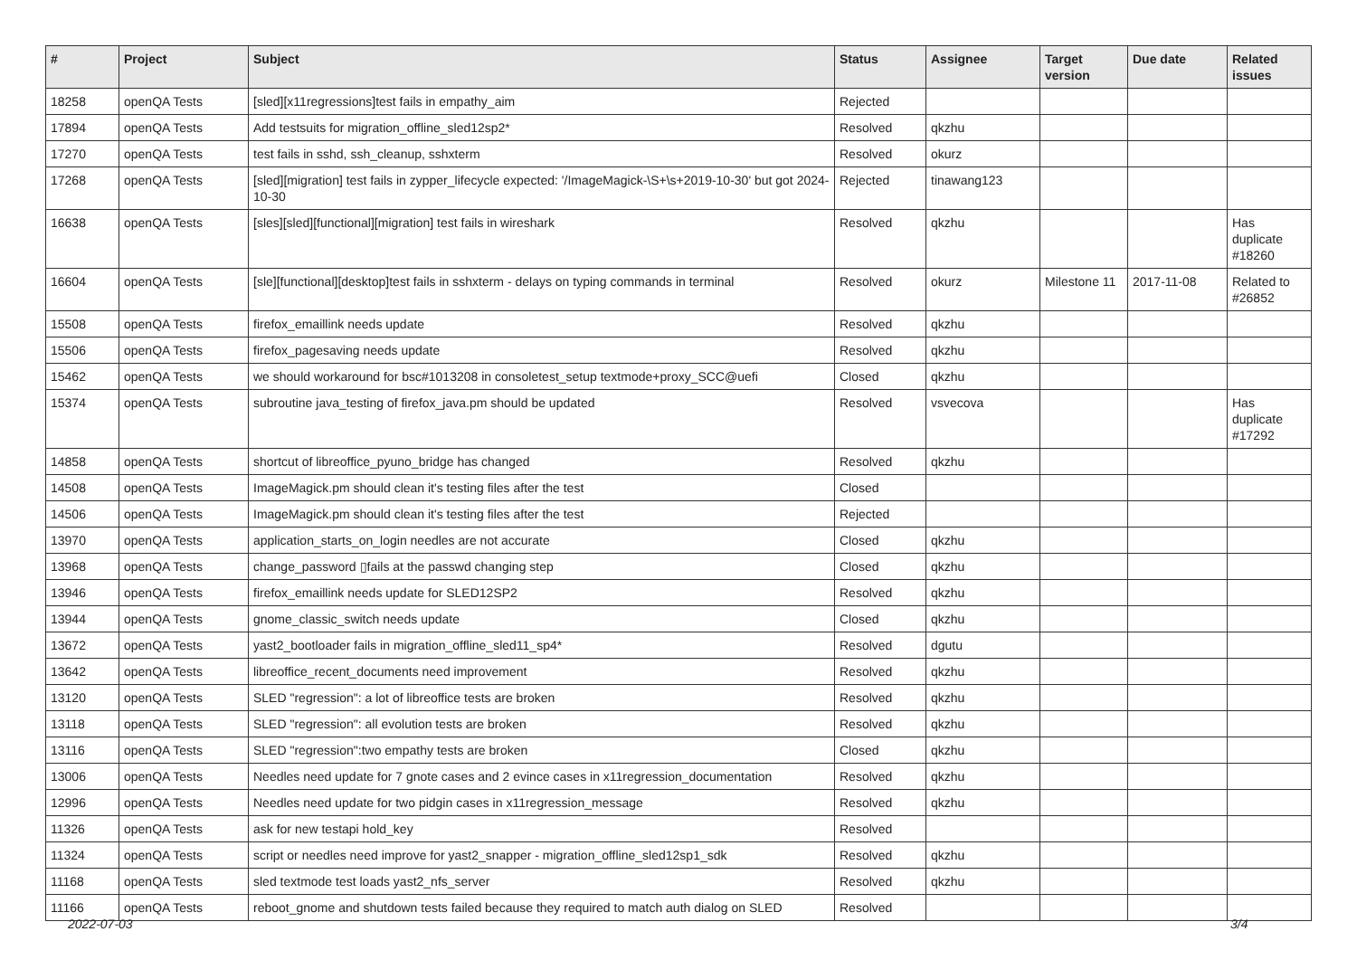| # | Project | Subject | Status | Assignee | Target version | Due date | Related issues |
| --- | --- | --- | --- | --- | --- | --- | --- |
| 18258 | openQA Tests | [sled][x11regressions]test fails in empathy_aim | Rejected | | | | |
| 17894 | openQA Tests | Add testsuits for migration_offline_sled12sp2* | Resolved | qkzhu | | | |
| 17270 | openQA Tests | test fails in sshd, ssh_cleanup, sshxterm | Resolved | okurz | | | |
| 17268 | openQA Tests | [sled][migration] test fails in zypper_lifecycle expected: '/ImageMagick-\S+\s+2019-10-30' but got 2024-10-30 | Rejected | tinawang123 | | | |
| 16638 | openQA Tests | [sles][sled][functional][migration] test fails in wireshark | Resolved | qkzhu | | | Has duplicate #18260 |
| 16604 | openQA Tests | [sle][functional][desktop]test fails in sshxterm - delays on typing commands in terminal | Resolved | okurz | Milestone 11 | 2017-11-08 | Related to #26852 |
| 15508 | openQA Tests | firefox_emaillink needs update | Resolved | qkzhu | | | |
| 15506 | openQA Tests | firefox_pagesaving needs update | Resolved | qkzhu | | | |
| 15462 | openQA Tests | we should workaround for bsc#1013208 in consoletest_setup textmode+proxy_SCC@uefi | Closed | qkzhu | | | |
| 15374 | openQA Tests | subroutine java_testing of firefox_java.pm should be updated | Resolved | vsvecova | | | Has duplicate #17292 |
| 14858 | openQA Tests | shortcut of libreoffice_pyuno_bridge has changed | Resolved | qkzhu | | | |
| 14508 | openQA Tests | ImageMagick.pm should clean it's testing files after the test | Closed | | | | |
| 14506 | openQA Tests | ImageMagick.pm should clean it's testing files after the test | Rejected | | | | |
| 13970 | openQA Tests | application_starts_on_login needles are not accurate | Closed | qkzhu | | | |
| 13968 | openQA Tests | change_password ▯fails at the passwd changing step | Closed | qkzhu | | | |
| 13946 | openQA Tests | firefox_emaillink needs update for SLED12SP2 | Resolved | qkzhu | | | |
| 13944 | openQA Tests | gnome_classic_switch needs update | Closed | qkzhu | | | |
| 13672 | openQA Tests | yast2_bootloader fails in migration_offline_sled11_sp4* | Resolved | dgutu | | | |
| 13642 | openQA Tests | libreoffice_recent_documents need improvement | Resolved | qkzhu | | | |
| 13120 | openQA Tests | SLED "regression": a lot of libreoffice tests are broken | Resolved | qkzhu | | | |
| 13118 | openQA Tests | SLED "regression": all evolution tests are broken | Resolved | qkzhu | | | |
| 13116 | openQA Tests | SLED "regression":two empathy tests are broken | Closed | qkzhu | | | |
| 13006 | openQA Tests | Needles need update for 7 gnote cases and 2 evince cases in x11regression_documentation | Resolved | qkzhu | | | |
| 12996 | openQA Tests | Needles need update for two pidgin cases in x11regression_message | Resolved | qkzhu | | | |
| 11326 | openQA Tests | ask for new testapi hold_key | Resolved | | | | |
| 11324 | openQA Tests | script or needles need improve for yast2_snapper - migration_offline_sled12sp1_sdk | Resolved | qkzhu | | | |
| 11168 | openQA Tests | sled textmode test loads yast2_nfs_server | Resolved | qkzhu | | | |
| 11166 | openQA Tests | reboot_gnome and shutdown tests failed because they required to match auth dialog on SLED | Resolved | | | | |
2022-07-03 3/4